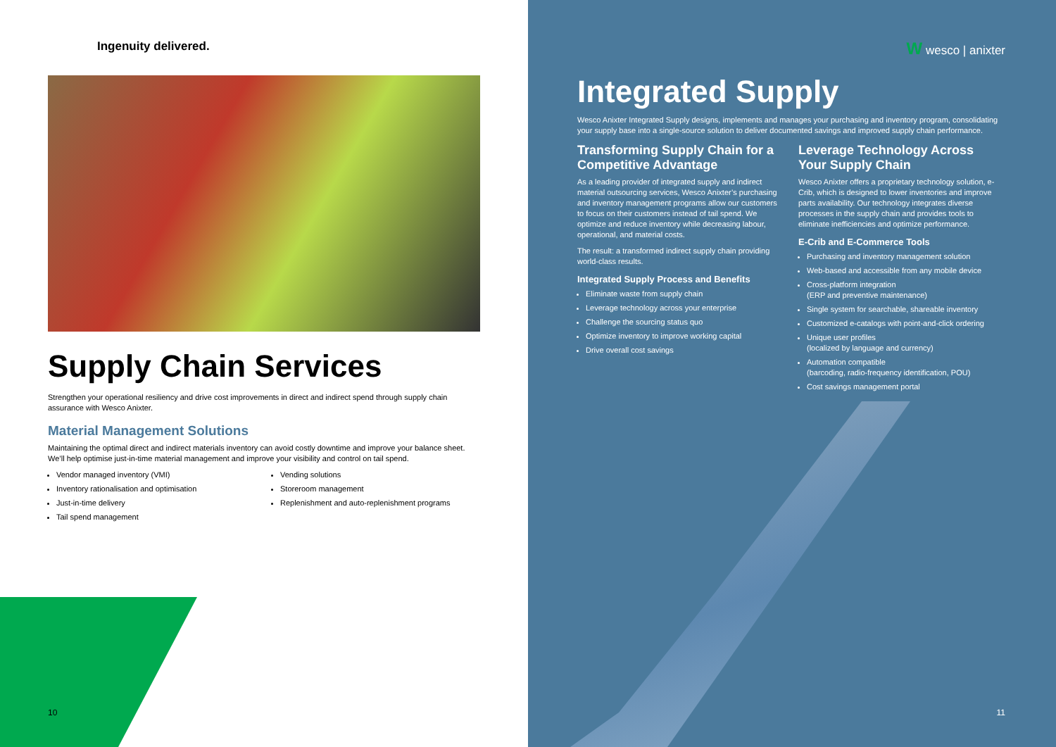Ingenuity delivered.
Supply Chain Services
Strengthen your operational resiliency and drive cost improvements in direct and indirect spend through supply chain assurance with Wesco Anixter.
Material Management Solutions
Maintaining the optimal direct and indirect materials inventory can avoid costly downtime and improve your balance sheet. We’ll help optimise just-in-time material management and improve your visibility and control on tail spend.
Vendor managed inventory (VMI)
Inventory rationalisation and optimisation
Just-in-time delivery
Tail spend management
Vending solutions
Storeroom management
Replenishment and auto-replenishment programs
10
W wesco | anixter
Integrated Supply
Wesco Anixter Integrated Supply designs, implements and manages your purchasing and inventory program, consolidating your supply base into a single-source solution to deliver documented savings and improved supply chain performance.
Transforming Supply Chain for a Competitive Advantage
As a leading provider of integrated supply and indirect material outsourcing services, Wesco Anixter’s purchasing and inventory management programs allow our customers to focus on their customers instead of tail spend. We optimize and reduce inventory while decreasing labour, operational, and material costs.
The result: a transformed indirect supply chain providing world-class results.
Integrated Supply Process and Benefits
Eliminate waste from supply chain
Leverage technology across your enterprise
Challenge the sourcing status quo
Optimize inventory to improve working capital
Drive overall cost savings
Leverage Technology Across Your Supply Chain
Wesco Anixter offers a proprietary technology solution, e-Crib, which is designed to lower inventories and improve parts availability. Our technology integrates diverse processes in the supply chain and provides tools to eliminate inefficiencies and optimize performance.
E-Crib and E-Commerce Tools
Purchasing and inventory management solution
Web-based and accessible from any mobile device
Cross-platform integration
(ERP and preventive maintenance)
Single system for searchable, shareable inventory
Customized e-catalogs with point-and-click ordering
Unique user profiles
(localized by language and currency)
Automation compatible
(barcoding, radio-frequency identification, POU)
Cost savings management portal
11